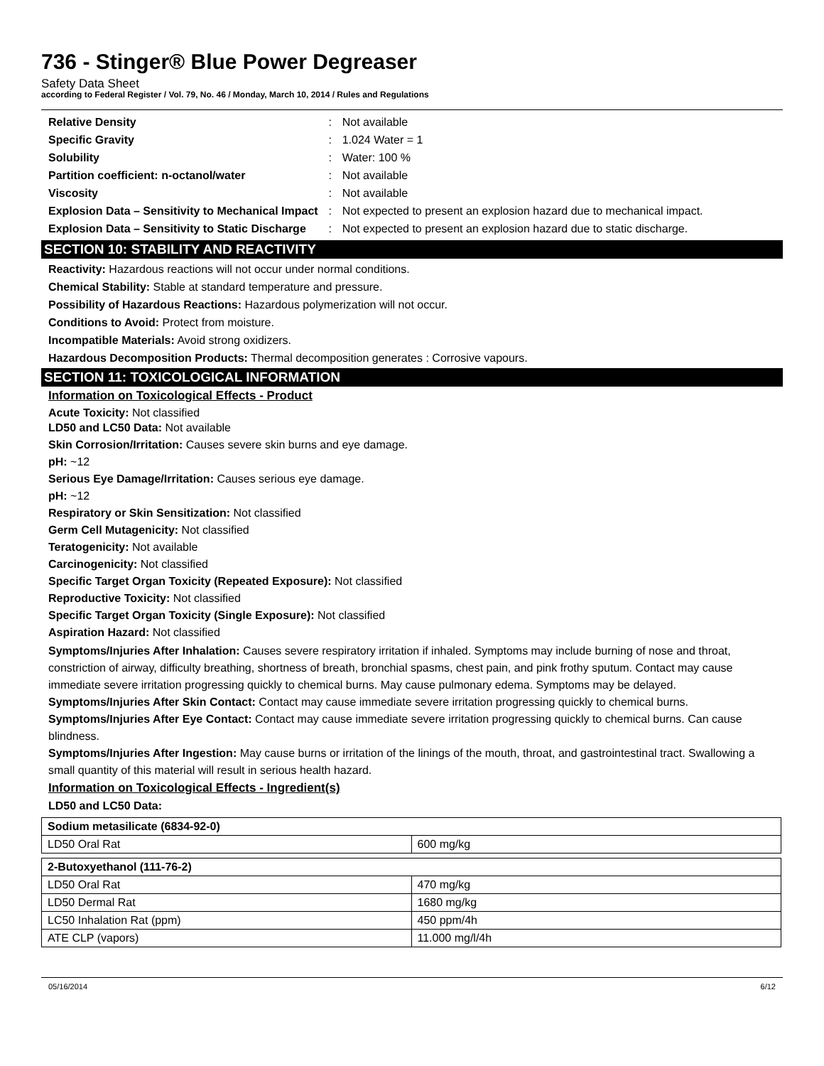736 - Stinger® Blue Power Degreaser
Safety Data Sheet
according to Federal Register / Vol. 79, No. 46 / Monday, March 10, 2014 / Rules and Regulations
| Relative Density | : | Not available |
| Specific Gravity | : | 1.024 Water = 1 |
| Solubility | : | Water: 100 % |
| Partition coefficient: n-octanol/water | : | Not available |
| Viscosity | : | Not available |
| Explosion Data – Sensitivity to Mechanical Impact | : | Not expected to present an explosion hazard due to mechanical impact. |
| Explosion Data – Sensitivity to Static Discharge | : | Not expected to present an explosion hazard due to static discharge. |
SECTION 10: STABILITY AND REACTIVITY
Reactivity: Hazardous reactions will not occur under normal conditions.
Chemical Stability: Stable at standard temperature and pressure.
Possibility of Hazardous Reactions: Hazardous polymerization will not occur.
Conditions to Avoid: Protect from moisture.
Incompatible Materials: Avoid strong oxidizers.
Hazardous Decomposition Products: Thermal decomposition generates : Corrosive vapours.
SECTION 11: TOXICOLOGICAL INFORMATION
Information on Toxicological Effects - Product
Acute Toxicity: Not classified
LD50 and LC50 Data: Not available
Skin Corrosion/Irritation: Causes severe skin burns and eye damage.
pH: ~12
Serious Eye Damage/Irritation: Causes serious eye damage.
pH: ~12
Respiratory or Skin Sensitization: Not classified
Germ Cell Mutagenicity: Not classified
Teratogenicity: Not available
Carcinogenicity: Not classified
Specific Target Organ Toxicity (Repeated Exposure): Not classified
Reproductive Toxicity: Not classified
Specific Target Organ Toxicity (Single Exposure): Not classified
Aspiration Hazard: Not classified
Symptoms/Injuries After Inhalation: Causes severe respiratory irritation if inhaled. Symptoms may include burning of nose and throat, constriction of airway, difficulty breathing, shortness of breath, bronchial spasms, chest pain, and pink frothy sputum. Contact may cause immediate severe irritation progressing quickly to chemical burns. May cause pulmonary edema. Symptoms may be delayed.
Symptoms/Injuries After Skin Contact: Contact may cause immediate severe irritation progressing quickly to chemical burns.
Symptoms/Injuries After Eye Contact: Contact may cause immediate severe irritation progressing quickly to chemical burns. Can cause blindness.
Symptoms/Injuries After Ingestion: May cause burns or irritation of the linings of the mouth, throat, and gastrointestinal tract. Swallowing a small quantity of this material will result in serious health hazard.
Information on Toxicological Effects - Ingredient(s)
LD50 and LC50 Data:
| Sodium metasilicate (6834-92-0) | |
| LD50 Oral Rat | 600 mg/kg |
| 2-Butoxyethanol (111-76-2) | |
| LD50 Oral Rat | 470 mg/kg |
| LD50 Dermal Rat | 1680 mg/kg |
| LC50 Inhalation Rat (ppm) | 450 ppm/4h |
| ATE CLP (vapors) | 11.000 mg/l/4h |
05/16/2014 6/12